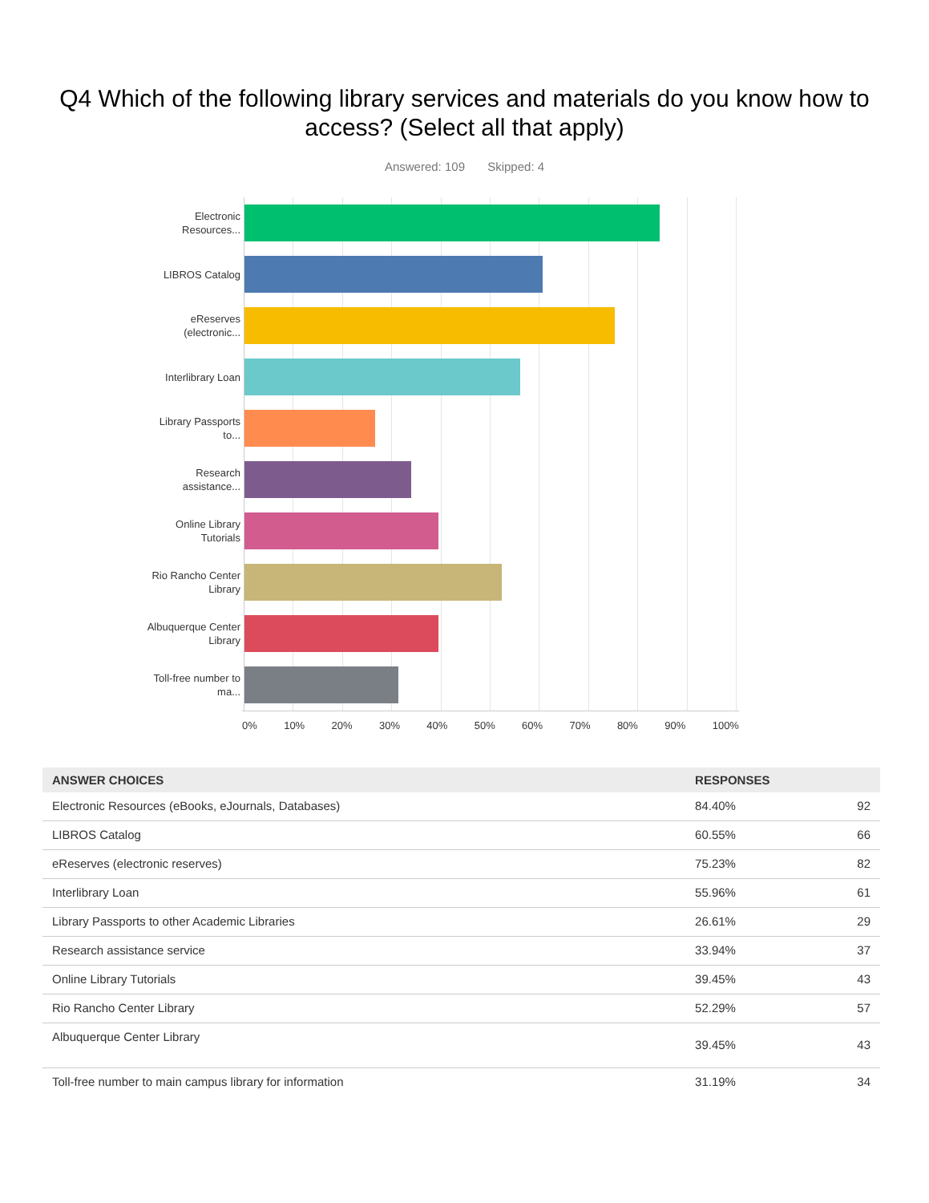Q4 Which of the following library services and materials do you know how to access? (Select all that apply)
Answered: 109 Skipped: 4
Electronic Resources...
LIBROS Catalog
eReserves (electronic...
Interlibrary Loan
Library Passports to...
Research assistance...
Online Library Tutorials
Rio Rancho Center Library
Albuquerque Center Library
Toll-free number to ma...
0% 10% 20% 30% 40% 50% 60% 70% 80% 90% 100%
| ANSWER CHOICES | RESPONSES | |
| --- | --- | --- |
| Electronic Resources (eBooks, eJournals, Databases) | 84.40% | 92 |
| LIBROS Catalog | 60.55% | 66 |
| eReserves (electronic reserves) | 75.23% | 82 |
| Interlibrary Loan | 55.96% | 61 |
| Library Passports to other Academic Libraries | 26.61% | 29 |
| Research assistance service | 33.94% | 37 |
| Online Library Tutorials | 39.45% | 43 |
| Rio Rancho Center Library | 52.29% | 57 |
| Albuquerque Center Library | 39.45% | 43 |
| Toll-free number to main campus library for information | 31.19% | 34 |